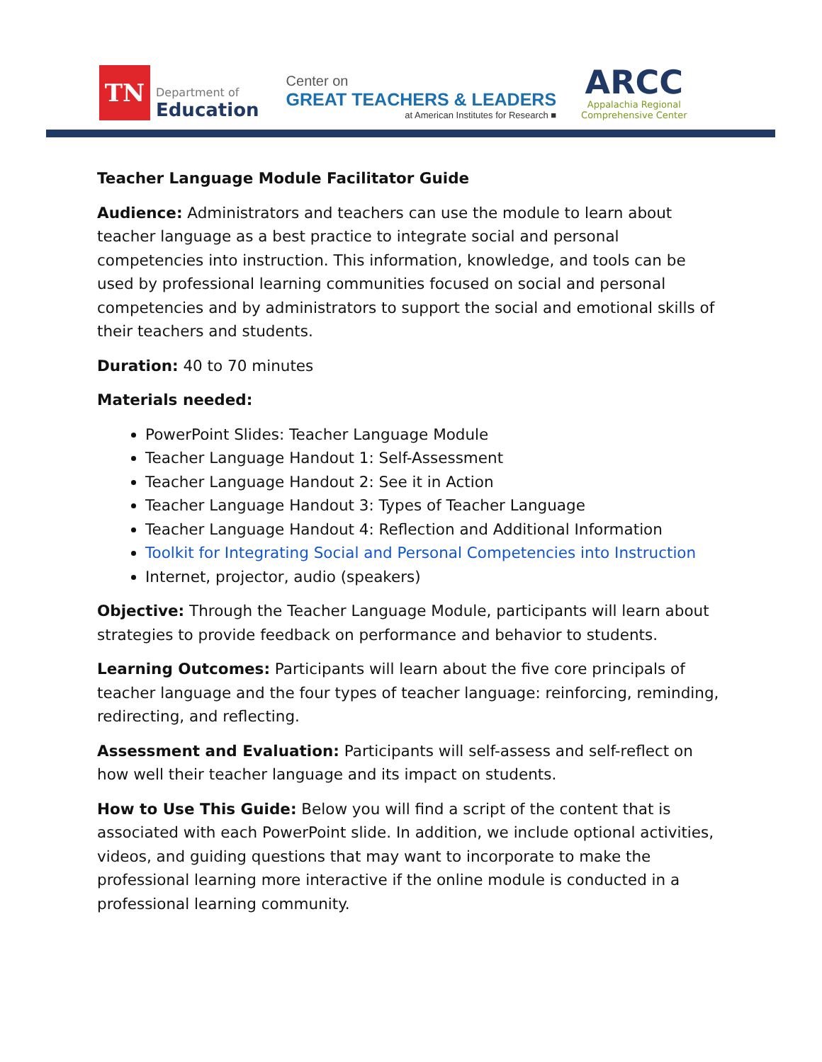TN
Department of
Education
Center on
GREAT TEACHERS & LEADERS
at American Institutes for Research ■
ARCC
Appalachia Regional
Comprehensive Center
Teacher Language Module Facilitator Guide
Audience: Administrators and teachers can use the module to learn about teacher language as a best practice to integrate social and personal competencies into instruction. This information, knowledge, and tools can be used by professional learning communities focused on social and personal competencies and by administrators to support the social and emotional skills of their teachers and students.
Duration: 40 to 70 minutes
Materials needed:
PowerPoint Slides: Teacher Language Module
Teacher Language Handout 1: Self-Assessment
Teacher Language Handout 2: See it in Action
Teacher Language Handout 3: Types of Teacher Language
Teacher Language Handout 4: Reflection and Additional Information
Toolkit for Integrating Social and Personal Competencies into Instruction
Internet, projector, audio (speakers)
Objective: Through the Teacher Language Module, participants will learn about strategies to provide feedback on performance and behavior to students.
Learning Outcomes: Participants will learn about the five core principals of teacher language and the four types of teacher language: reinforcing, reminding, redirecting, and reflecting.
Assessment and Evaluation: Participants will self-assess and self-reflect on how well their teacher language and its impact on students.
How to Use This Guide: Below you will find a script of the content that is associated with each PowerPoint slide. In addition, we include optional activities, videos, and guiding questions that may want to incorporate to make the professional learning more interactive if the online module is conducted in a professional learning community.